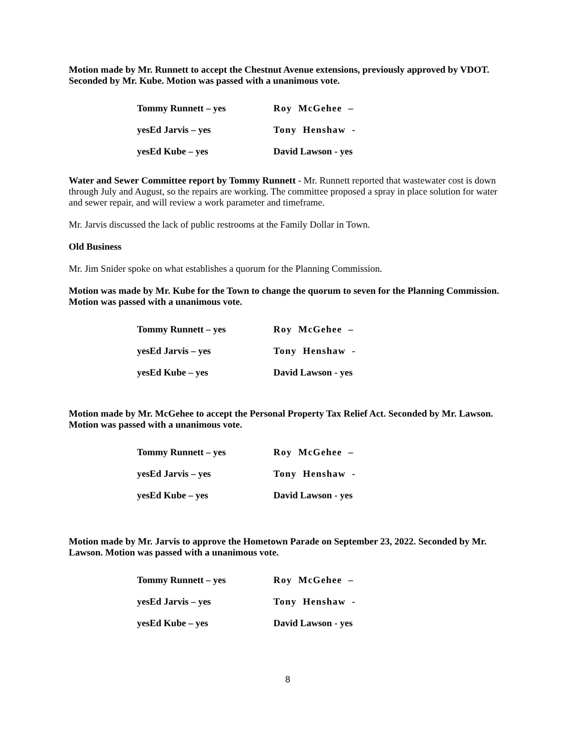Motion made by Mr. Runnett to accept the Chestnut Avenue extensions, previously approved by VDOT. Seconded by Mr. Kube. Motion was passed with a unanimous vote.
| Tommy Runnett – yes | Roy McGehee – |
| yesEd Jarvis – yes | Tony Henshaw - |
| yesEd Kube – yes | David Lawson - yes |
Water and Sewer Committee report by Tommy Runnett - Mr. Runnett reported that wastewater cost is down through July and August, so the repairs are working. The committee proposed a spray in place solution for water and sewer repair, and will review a work parameter and timeframe.
Mr. Jarvis discussed the lack of public restrooms at the Family Dollar in Town.
Old Business
Mr. Jim Snider spoke on what establishes a quorum for the Planning Commission.
Motion was made by Mr. Kube for the Town to change the quorum to seven for the Planning Commission. Motion was passed with a unanimous vote.
| Tommy Runnett – yes | Roy McGehee – |
| yesEd Jarvis – yes | Tony Henshaw - |
| yesEd Kube – yes | David Lawson - yes |
Motion made by Mr. McGehee to accept the Personal Property Tax Relief Act. Seconded by Mr. Lawson. Motion was passed with a unanimous vote.
| Tommy Runnett – yes | Roy McGehee – |
| yesEd Jarvis – yes | Tony Henshaw - |
| yesEd Kube – yes | David Lawson - yes |
Motion made by Mr. Jarvis to approve the Hometown Parade on September 23, 2022. Seconded by Mr. Lawson. Motion was passed with a unanimous vote.
| Tommy Runnett – yes | Roy McGehee – |
| yesEd Jarvis – yes | Tony Henshaw - |
| yesEd Kube – yes | David Lawson - yes |
8